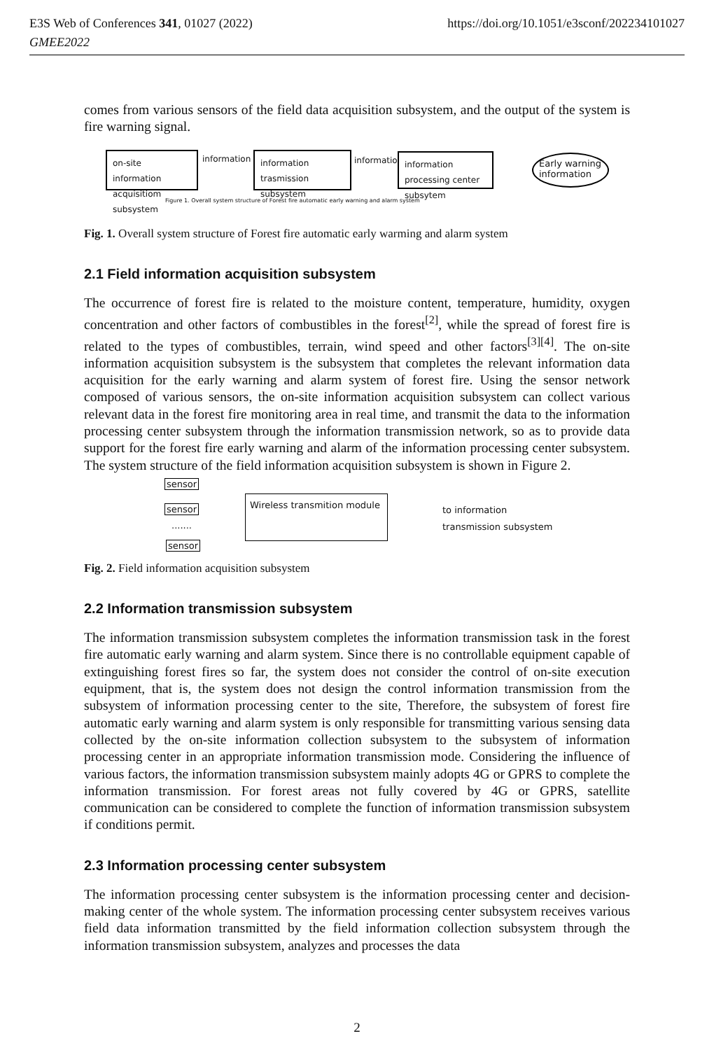https://doi.org/10.1051/e3sconf/202234101027 E3S Web of Conferences 341, 01027 (2022)
GMEE2022
comes from various sensors of the field data acquisition subsystem, and the output of the system is fire warning signal.
on-site information acquisitiom subsystem
information
information trasmission subsystem
information
information processing center subsytem
Early warning information
Figure 1. Overall system structure of Forest fire automatic early warning and alarm system
Fig. 1. Overall system structure of Forest fire automatic early warming and alarm system
2.1 Field information acquisition subsystem
The occurrence of forest fire is related to the moisture content, temperature, humidity, oxygen concentration and other factors of combustibles in the forest<sup>[2]</sup>, while the spread of forest fire is related to the types of combustibles, terrain, wind speed and other factors<sup>[3][4]</sup>. The on-site information acquisition subsystem is the subsystem that completes the relevant information data acquisition for the early warning and alarm system of forest fire. Using the sensor network composed of various sensors, the on-site information acquisition subsystem can collect various relevant data in the forest fire monitoring area in real time, and transmit the data to the information processing center subsystem through the information transmission network, so as to provide data support for the forest fire early warning and alarm of the information processing center subsystem. The system structure of the field information acquisition subsystem is shown in Figure 2.
sensor
sensor
.......
sensor
Wireless transmition module
to information
transmission subsystem
Fig. 2. Field information acquisition subsystem
2.2 Information transmission subsystem
The information transmission subsystem completes the information transmission task in the forest fire automatic early warning and alarm system. Since there is no controllable equipment capable of extinguishing forest fires so far, the system does not consider the control of on-site execution equipment, that is, the system does not design the control information transmission from the subsystem of information processing center to the site, Therefore, the subsystem of forest fire automatic early warning and alarm system is only responsible for transmitting various sensing data collected by the on-site information collection subsystem to the subsystem of information processing center in an appropriate information transmission mode. Considering the influence of various factors, the information transmission subsystem mainly adopts 4G or GPRS to complete the information transmission. For forest areas not fully covered by 4G or GPRS, satellite communication can be considered to complete the function of information transmission subsystem if conditions permit.
2.3 Information processing center subsystem
The information processing center subsystem is the information processing center and decision-making center of the whole system. The information processing center subsystem receives various field data information transmitted by the field information collection subsystem through the information transmission subsystem, analyzes and processes the data
2